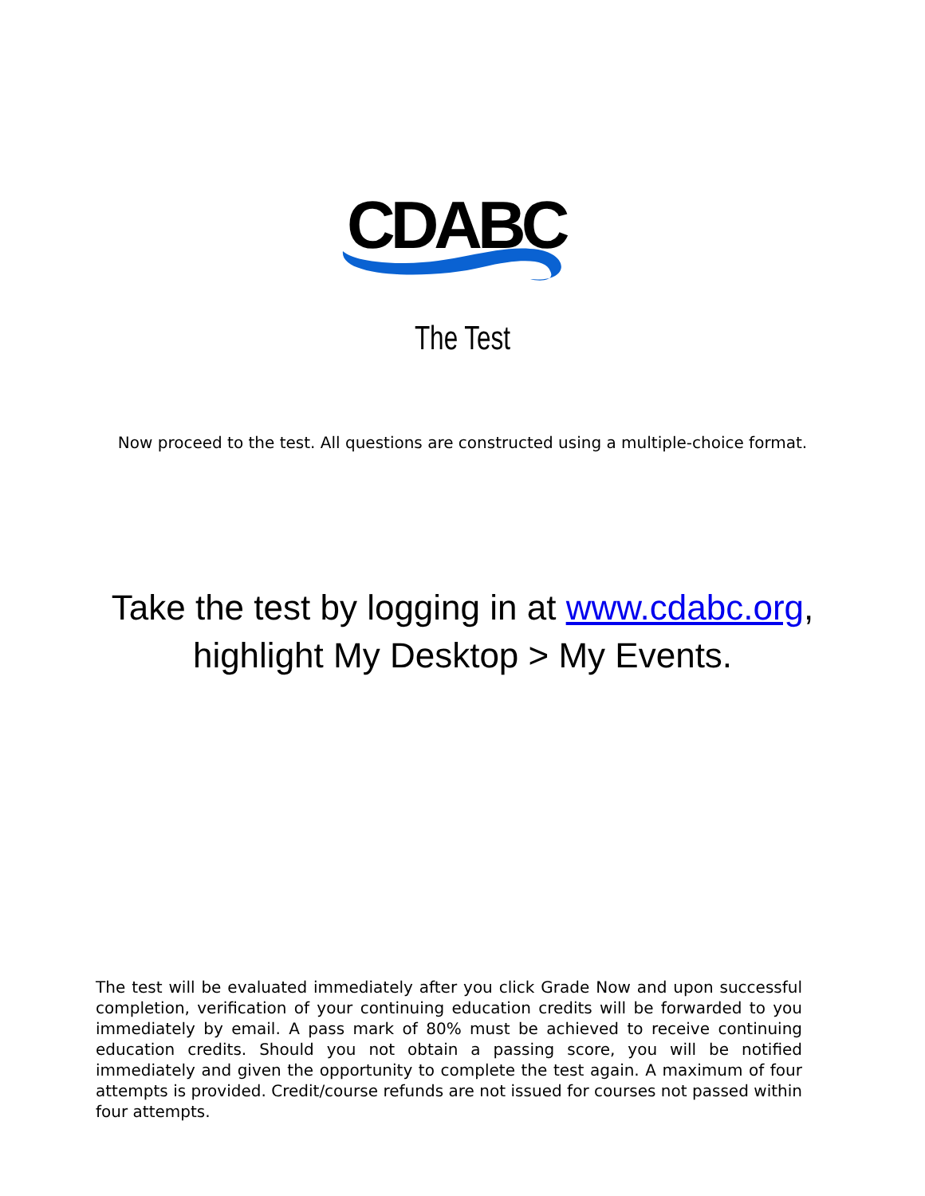CDABC
The Test
Now proceed to the test. All questions are constructed using a multiple-choice format.
Take the test by logging in at www.cdabc.org,
highlight My Desktop > My Events.
The test will be evaluated immediately after you click Grade Now and upon successful completion, verification of your continuing education credits will be forwarded to you immediately by email. A pass mark of 80% must be achieved to receive continuing education credits. Should you not obtain a passing score, you will be notified immediately and given the opportunity to complete the test again. A maximum of four attempts is provided. Credit/course refunds are not issued for courses not passed within four attempts.